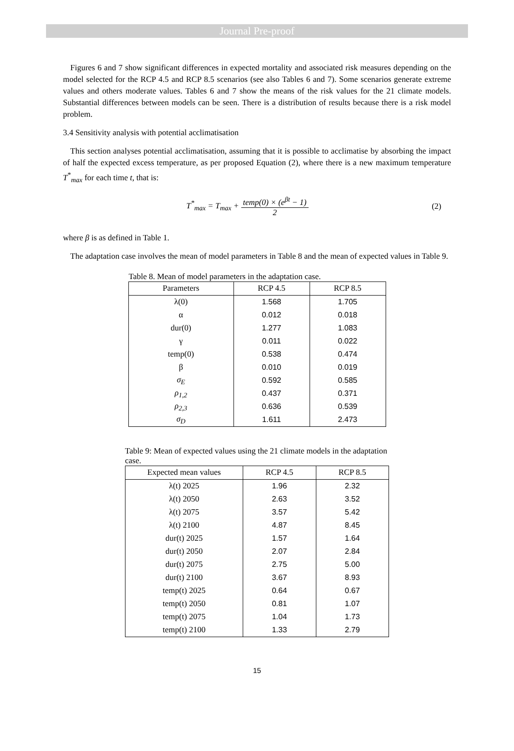Journal Pre-proof
Figures 6 and 7 show significant differences in expected mortality and associated risk measures depending on the model selected for the RCP 4.5 and RCP 8.5 scenarios (see also Tables 6 and 7). Some scenarios generate extreme values and others moderate values. Tables 6 and 7 show the means of the risk values for the 21 climate models. Substantial differences between models can be seen. There is a distribution of results because there is a risk model problem.
3.4 Sensitivity analysis with potential acclimatisation
This section analyses potential acclimatisation, assuming that it is possible to acclimatise by absorbing the impact of half the expected excess temperature, as per proposed Equation (2), where there is a new maximum temperature T<sup>*</sup><sub>max</sub> for each time t, that is:
T<sup>*</sup><sub>max</sub> = T<sub>max</sub> + temp(0) × (e<sup>βt</sup> − 1) 2
(2)
where β is as defined in Table 1.
The adaptation case involves the mean of model parameters in Table 8 and the mean of expected values in Table 9.
Table 8. Mean of model parameters in the adaptation case.
| Parameters | RCP 4.5 | RCP 8.5 |
| --- | --- | --- |
| λ(0) | 1.568 | 1.705 |
| α | 0.012 | 0.018 |
| dur(0) | 1.277 | 1.083 |
| γ | 0.011 | 0.022 |
| temp(0) | 0.538 | 0.474 |
| β | 0.010 | 0.019 |
| σ<sub>E</sub> | 0.592 | 0.585 |
| ρ<sub>1,2</sub> | 0.437 | 0.371 |
| ρ<sub>2,3</sub> | 0.636 | 0.539 |
| σ<sub>D</sub> | 1.611 | 2.473 |
Table 9: Mean of expected values using the 21 climate models in the adaptation case.
| Expected mean values | RCP 4.5 | RCP 8.5 |
| --- | --- | --- |
| λ(t) 2025 | 1.96 | 2.32 |
| λ(t) 2050 | 2.63 | 3.52 |
| λ(t) 2075 | 3.57 | 5.42 |
| λ(t) 2100 | 4.87 | 8.45 |
| dur(t) 2025 | 1.57 | 1.64 |
| dur(t) 2050 | 2.07 | 2.84 |
| dur(t) 2075 | 2.75 | 5.00 |
| dur(t) 2100 | 3.67 | 8.93 |
| temp(t) 2025 | 0.64 | 0.67 |
| temp(t) 2050 | 0.81 | 1.07 |
| temp(t) 2075 | 1.04 | 1.73 |
| temp(t) 2100 | 1.33 | 2.79 |
15